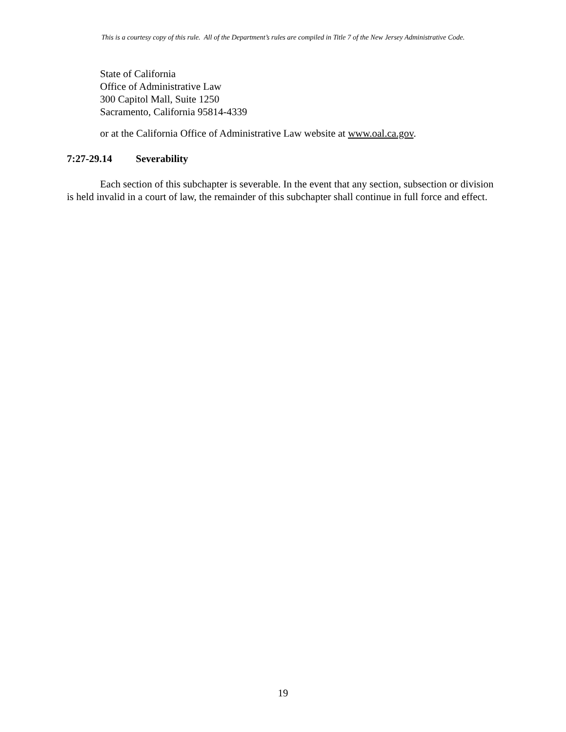This is a courtesy copy of this rule. All of the Department’s rules are compiled in Title 7 of the New Jersey Administrative Code.
State of California
Office of Administrative Law
300 Capitol Mall, Suite 1250
Sacramento, California 95814-4339
or at the California Office of Administrative Law website at www.oal.ca.gov.
7:27-29.14 Severability
Each section of this subchapter is severable. In the event that any section, subsection or division is held invalid in a court of law, the remainder of this subchapter shall continue in full force and effect.
19